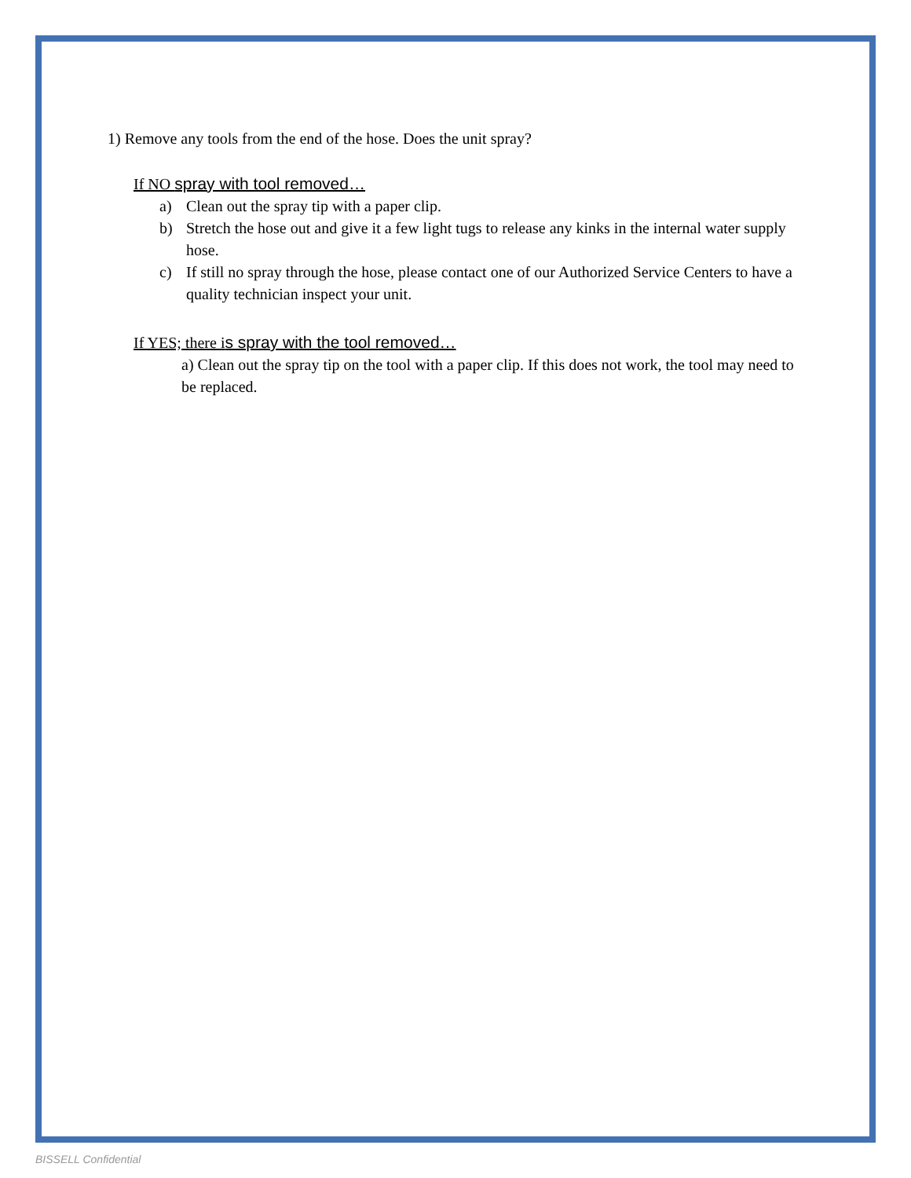1) Remove any tools from the end of the hose. Does the unit spray?
If NO spray with tool removed…
a) Clean out the spray tip with a paper clip.
b) Stretch the hose out and give it a few light tugs to release any kinks in the internal water supply hose.
c) If still no spray through the hose, please contact one of our Authorized Service Centers to have a quality technician inspect your unit.
If YES; there is spray with the tool removed…
a) Clean out the spray tip on the tool with a paper clip. If this does not work, the tool may need to be replaced.
BISSELL Confidential